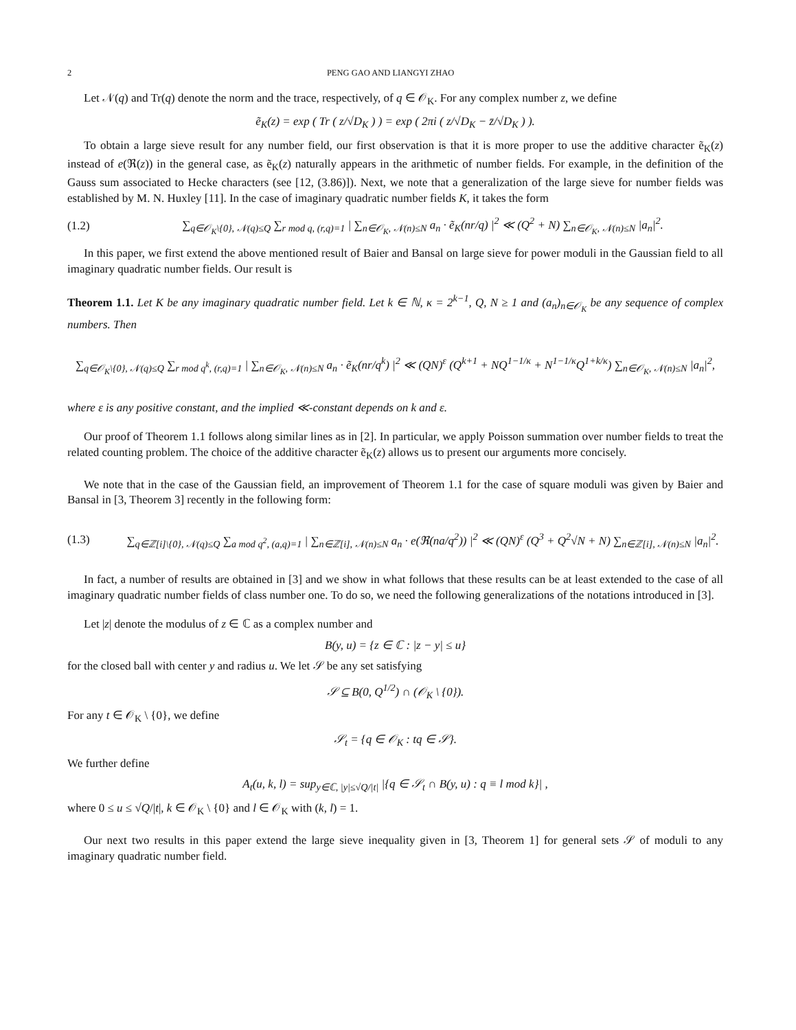2 PENG GAO AND LIANGYI ZHAO
Let 𝒩(q) and Tr(q) denote the norm and the trace, respectively, of q ∈ 𝒪<sub>K</sub>. For any complex number z, we define
ẽ<sub>K</sub>(z) = exp ( Tr ( z/√D<sub>K</sub> ) ) = exp ( 2πi ( z/√D<sub>K</sub> − z̄/√D<sub>K</sub> ) ).
To obtain a large sieve result for any number field, our first observation is that it is more proper to use the additive character ẽ<sub>K</sub>(z) instead of e(ℜ(z)) in the general case, as ẽ<sub>K</sub>(z) naturally appears in the arithmetic of number fields. For example, in the definition of the Gauss sum associated to Hecke characters (see [12, (3.86)]). Next, we note that a generalization of the large sieve for number fields was established by M. N. Huxley [11]. In the case of imaginary quadratic number fields K, it takes the form
(1.2) ∑<sub>q∈𝒪<sub>K</sub>\{0}, 𝒩(q)≤Q</sub> ∑<sub>r mod q, (r,q)=1</sub> | ∑<sub>n∈𝒪<sub>K</sub>, 𝒩(n)≤N</sub> a<sub>n</sub> · ẽ<sub>K</sub>(nr/q) |<sup>2</sup> ≪ (Q<sup>2</sup> + N) ∑<sub>n∈𝒪<sub>K</sub>, 𝒩(n)≤N</sub> |a<sub>n</sub>|<sup>2</sup>.
In this paper, we first extend the above mentioned result of Baier and Bansal on large sieve for power moduli in the Gaussian field to all imaginary quadratic number fields. Our result is
Theorem 1.1. Let K be any imaginary quadratic number field. Let k ∈ ℕ, κ = 2<sup>k−1</sup>, Q, N ≥ 1 and (a<sub>n</sub>)<sub>n∈𝒪<sub>K</sub></sub> be any sequence of complex numbers. Then
∑<sub>q∈𝒪<sub>K</sub>\{0}, 𝒩(q)≤Q</sub> ∑<sub>r mod q<sup>k</sup>, (r,q)=1</sub> | ∑<sub>n∈𝒪<sub>K</sub>, 𝒩(n)≤N</sub> a<sub>n</sub> · ẽ<sub>K</sub>(nr/q<sup>k</sup>) |<sup>2</sup> ≪ (QN)<sup>ε</sup> (Q<sup>k+1</sup> + NQ<sup>1−1/κ</sup> + N<sup>1−1/κ</sup>Q<sup>1+k/κ</sup>) ∑<sub>n∈𝒪<sub>K</sub>, 𝒩(n)≤N</sub> |a<sub>n</sub>|<sup>2</sup>,
where ε is any positive constant, and the implied ≪-constant depends on k and ε.
Our proof of Theorem 1.1 follows along similar lines as in [2]. In particular, we apply Poisson summation over number fields to treat the related counting problem. The choice of the additive character ẽ<sub>K</sub>(z) allows us to present our arguments more concisely.
We note that in the case of the Gaussian field, an improvement of Theorem 1.1 for the case of square moduli was given by Baier and Bansal in [3, Theorem 3] recently in the following form:
(1.3) ∑<sub>q∈ℤ[i]\{0}, 𝒩(q)≤Q</sub> ∑<sub>a mod q<sup>2</sup>, (a,q)=1</sub> | ∑<sub>n∈ℤ[i], 𝒩(n)≤N</sub> a<sub>n</sub> · e(ℜ(na/q<sup>2</sup>)) |<sup>2</sup> ≪ (QN)<sup>ε</sup> (Q<sup>3</sup> + Q<sup>2</sup>√N + N) ∑<sub>n∈ℤ[i], 𝒩(n)≤N</sub> |a<sub>n</sub>|<sup>2</sup>.
In fact, a number of results are obtained in [3] and we show in what follows that these results can be at least extended to the case of all imaginary quadratic number fields of class number one. To do so, we need the following generalizations of the notations introduced in [3].
Let |z| denote the modulus of z ∈ ℂ as a complex number and
B(y, u) = {z ∈ ℂ : |z − y| ≤ u}
for the closed ball with center y and radius u. We let 𝒮 be any set satisfying
𝒮 ⊆ B(0, Q<sup>1/2</sup>) ∩ (𝒪<sub>K</sub> \ {0}).
For any t ∈ 𝒪<sub>K</sub> \ {0}, we define
𝒮<sub>t</sub> = {q ∈ 𝒪<sub>K</sub> : tq ∈ 𝒮}.
We further define
A<sub>t</sub>(u, k, l) = sup<sub>y∈ℂ, |y|≤√Q/|t|</sub> |{q ∈ 𝒮<sub>t</sub> ∩ B(y, u) : q ≡ l mod k}| ,
where 0 ≤ u ≤ √Q/|t|, k ∈ 𝒪<sub>K</sub> \ {0} and l ∈ 𝒪<sub>K</sub> with (k, l) = 1.
Our next two results in this paper extend the large sieve inequality given in [3, Theorem 1] for general sets 𝒮 of moduli to any imaginary quadratic number field.